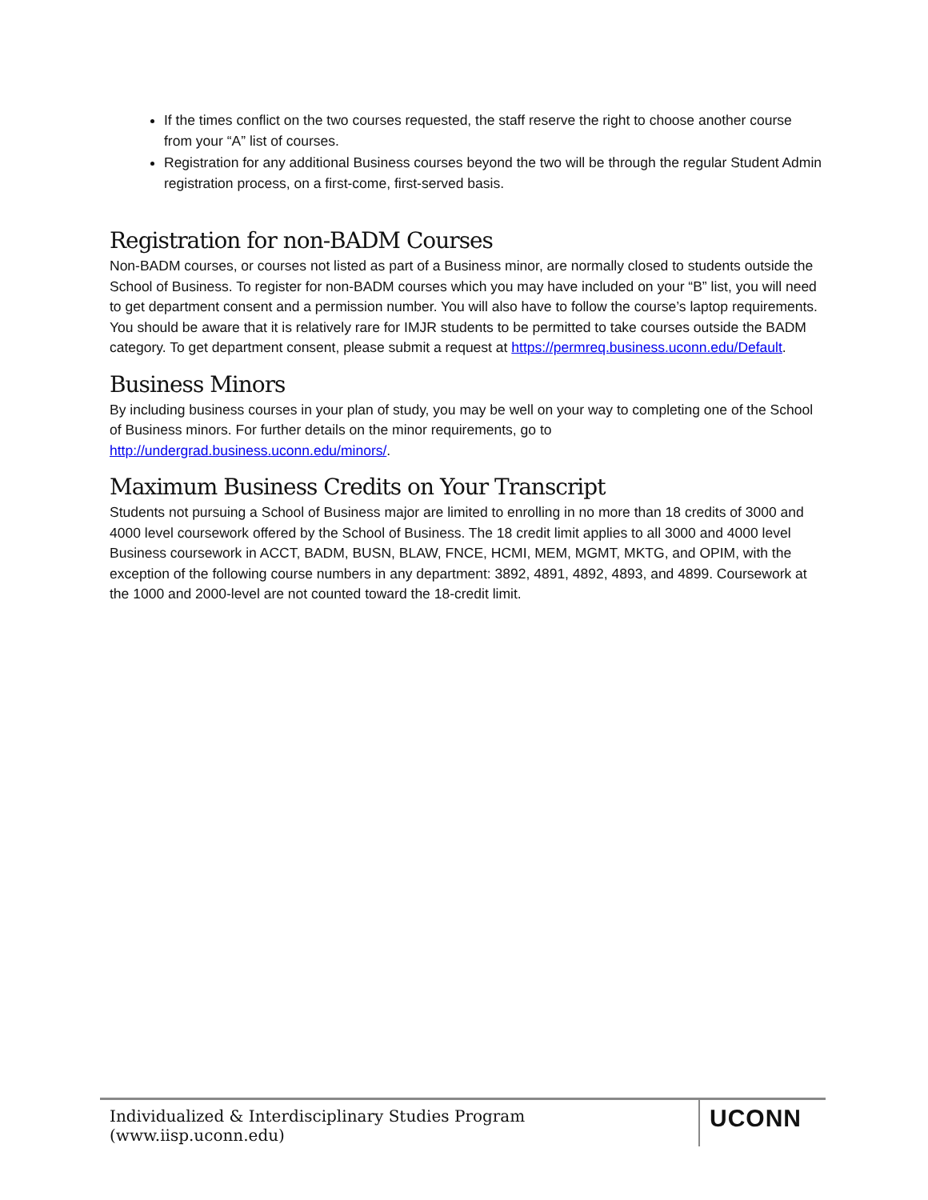If the times conflict on the two courses requested, the staff reserve the right to choose another course from your “A” list of courses.
Registration for any additional Business courses beyond the two will be through the regular Student Admin registration process, on a first-come, first-served basis.
Registration for non-BADM Courses
Non-BADM courses, or courses not listed as part of a Business minor, are normally closed to students outside the School of Business. To register for non-BADM courses which you may have included on your “B” list, you will need to get department consent and a permission number. You will also have to follow the course’s laptop requirements. You should be aware that it is relatively rare for IMJR students to be permitted to take courses outside the BADM category. To get department consent, please submit a request at https://permreq.business.uconn.edu/Default.
Business Minors
By including business courses in your plan of study, you may be well on your way to completing one of the School of Business minors. For further details on the minor requirements, go to http://undergrad.business.uconn.edu/minors/.
Maximum Business Credits on Your Transcript
Students not pursuing a School of Business major are limited to enrolling in no more than 18 credits of 3000 and 4000 level coursework offered by the School of Business. The 18 credit limit applies to all 3000 and 4000 level Business coursework in ACCT, BADM, BUSN, BLAW, FNCE, HCMI, MEM, MGMT, MKTG, and OPIM, with the exception of the following course numbers in any department: 3892, 4891, 4892, 4893, and 4899. Coursework at the 1000 and 2000-level are not counted toward the 18-credit limit.
Individualized & Interdisciplinary Studies Program (www.iisp.uconn.edu)
UCONN